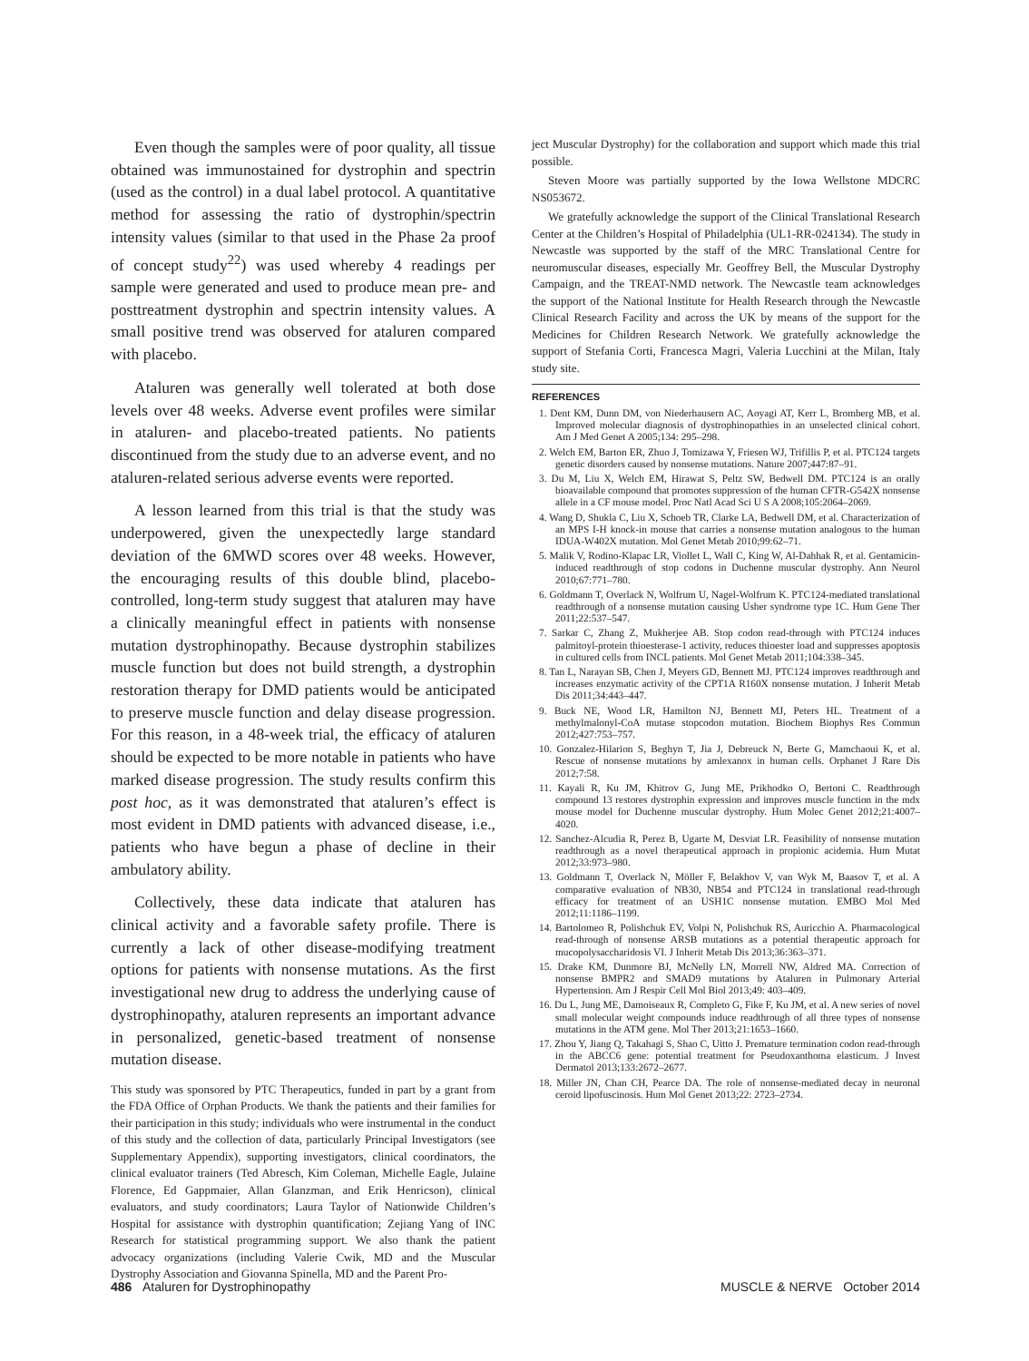Even though the samples were of poor quality, all tissue obtained was immunostained for dystrophin and spectrin (used as the control) in a dual label protocol. A quantitative method for assessing the ratio of dystrophin/spectrin intensity values (similar to that used in the Phase 2a proof of concept study<sup>22</sup>) was used whereby 4 readings per sample were generated and used to produce mean pre- and posttreatment dystrophin and spectrin intensity values. A small positive trend was observed for ataluren compared with placebo.
Ataluren was generally well tolerated at both dose levels over 48 weeks. Adverse event profiles were similar in ataluren- and placebo-treated patients. No patients discontinued from the study due to an adverse event, and no ataluren-related serious adverse events were reported.
A lesson learned from this trial is that the study was underpowered, given the unexpectedly large standard deviation of the 6MWD scores over 48 weeks. However, the encouraging results of this double blind, placebo-controlled, long-term study suggest that ataluren may have a clinically meaningful effect in patients with nonsense mutation dystrophinopathy. Because dystrophin stabilizes muscle function but does not build strength, a dystrophin restoration therapy for DMD patients would be anticipated to preserve muscle function and delay disease progression. For this reason, in a 48-week trial, the efficacy of ataluren should be expected to be more notable in patients who have marked disease progression. The study results confirm this post hoc, as it was demonstrated that ataluren’s effect is most evident in DMD patients with advanced disease, i.e., patients who have begun a phase of decline in their ambulatory ability.
Collectively, these data indicate that ataluren has clinical activity and a favorable safety profile. There is currently a lack of other disease-modifying treatment options for patients with nonsense mutations. As the first investigational new drug to address the underlying cause of dystrophinopathy, ataluren represents an important advance in personalized, genetic-based treatment of nonsense mutation disease.
This study was sponsored by PTC Therapeutics, funded in part by a grant from the FDA Office of Orphan Products. We thank the patients and their families for their participation in this study; individuals who were instrumental in the conduct of this study and the collection of data, particularly Principal Investigators (see Supplementary Appendix), supporting investigators, clinical coordinators, the clinical evaluator trainers (Ted Abresch, Kim Coleman, Michelle Eagle, Julaine Florence, Ed Gappmaier, Allan Glanzman, and Erik Henricson), clinical evaluators, and study coordinators; Laura Taylor of Nationwide Children’s Hospital for assistance with dystrophin quantification; Zejiang Yang of INC Research for statistical programming support. We also thank the patient advocacy organizations (including Valerie Cwik, MD and the Muscular Dystrophy Association and Giovanna Spinella, MD and the Parent Pro-
ject Muscular Dystrophy) for the collaboration and support which made this trial possible.
Steven Moore was partially supported by the Iowa Wellstone MDCRC NS053672.
We gratefully acknowledge the support of the Clinical Translational Research Center at the Children’s Hospital of Philadelphia (UL1-RR-024134). The study in Newcastle was supported by the staff of the MRC Translational Centre for neuromuscular diseases, especially Mr. Geoffrey Bell, the Muscular Dystrophy Campaign, and the TREAT-NMD network. The Newcastle team acknowledges the support of the National Institute for Health Research through the Newcastle Clinical Research Facility and across the UK by means of the support for the Medicines for Children Research Network. We gratefully acknowledge the support of Stefania Corti, Francesca Magri, Valeria Lucchini at the Milan, Italy study site.
REFERENCES
1. Dent KM, Dunn DM, von Niederhausern AC, Aoyagi AT, Kerr L, Bromberg MB, et al. Improved molecular diagnosis of dystrophinopathies in an unselected clinical cohort. Am J Med Genet A 2005;134: 295–298.
2. Welch EM, Barton ER, Zhuo J, Tomizawa Y, Friesen WJ, Trifillis P, et al. PTC124 targets genetic disorders caused by nonsense mutations. Nature 2007;447:87–91.
3. Du M, Liu X, Welch EM, Hirawat S, Peltz SW, Bedwell DM. PTC124 is an orally bioavailable compound that promotes suppression of the human CFTR-G542X nonsense allele in a CF mouse model. Proc Natl Acad Sci U S A 2008;105:2064–2069.
4. Wang D, Shukla C, Liu X, Schoeb TR, Clarke LA, Bedwell DM, et al. Characterization of an MPS I-H knock-in mouse that carries a nonsense mutation analogous to the human IDUA-W402X mutation. Mol Genet Metab 2010;99:62–71.
5. Malik V, Rodino-Klapac LR, Viollet L, Wall C, King W, Al-Dahhak R, et al. Gentamicin-induced readthrough of stop codons in Duchenne muscular dystrophy. Ann Neurol 2010;67:771–780.
6. Goldmann T, Overlack N, Wolfrum U, Nagel-Wolfrum K. PTC124-mediated translational readthrough of a nonsense mutation causing Usher syndrome type 1C. Hum Gene Ther 2011;22:537–547.
7. Sarkar C, Zhang Z, Mukherjee AB. Stop codon read-through with PTC124 induces palmitoyl-protein thioesterase-1 activity, reduces thioester load and suppresses apoptosis in cultured cells from INCL patients. Mol Genet Metab 2011;104:338–345.
8. Tan L, Narayan SB, Chen J, Meyers GD, Bennett MJ. PTC124 improves readthrough and increases enzymatic activity of the CPT1A R160X nonsense mutation. J Inherit Metab Dis 2011;34:443–447.
9. Buck NE, Wood LR, Hamilton NJ, Bennett MJ, Peters HL. Treatment of a methylmalonyl-CoA mutase stopcodon mutation. Biochem Biophys Res Commun 2012;427:753–757.
10. Gonzalez-Hilarion S, Beghyn T, Jia J, Debreuck N, Berte G, Mamchaoui K, et al. Rescue of nonsense mutations by amlexanox in human cells. Orphanet J Rare Dis 2012;7:58.
11. Kayali R, Ku JM, Khitrov G, Jung ME, Prikhodko O, Bertoni C. Readthrough compound 13 restores dystrophin expression and improves muscle function in the mdx mouse model for Duchenne muscular dystrophy. Hum Molec Genet 2012;21:4007–4020.
12. Sanchez-Alcudia R, Perez B, Ugarte M, Desviat LR. Feasibility of nonsense mutation readthrough as a novel therapeutical approach in propionic acidemia. Hum Mutat 2012;33:973–980.
13. Goldmann T, Overlack N, Möller F, Belakhov V, van Wyk M, Baasov T, et al. A comparative evaluation of NB30, NB54 and PTC124 in translational read-through efficacy for treatment of an USH1C nonsense mutation. EMBO Mol Med 2012;11:1186–1199.
14. Bartolomeo R, Polishchuk EV, Volpi N, Polishchuk RS, Auricchio A. Pharmacological read-through of nonsense ARSB mutations as a potential therapeutic approach for mucopolysaccharidosis VI. J Inherit Metab Dis 2013;36:363–371.
15. Drake KM, Dunmore BJ, McNelly LN, Morrell NW, Aldred MA. Correction of nonsense BMPR2 and SMAD9 mutations by Ataluren in Pulmonary Arterial Hypertension. Am J Respir Cell Mol Biol 2013;49: 403–409.
16. Du L, Jung ME, Damoiseaux R, Completo G, Fike F, Ku JM, et al. A new series of novel small molecular weight compounds induce readthrough of all three types of nonsense mutations in the ATM gene. Mol Ther 2013;21:1653–1660.
17. Zhou Y, Jiang Q, Takahagi S, Shao C, Uitto J. Premature termination codon read-through in the ABCC6 gene: potential treatment for Pseudoxanthoma elasticum. J Invest Dermatol 2013;133:2672–2677.
18. Miller JN, Chan CH, Pearce DA. The role of nonsense-mediated decay in neuronal ceroid lipofuscinosis. Hum Mol Genet 2013;22: 2723–2734.
486 Ataluren for Dystrophinopathy MUSCLE & NERVE October 2014